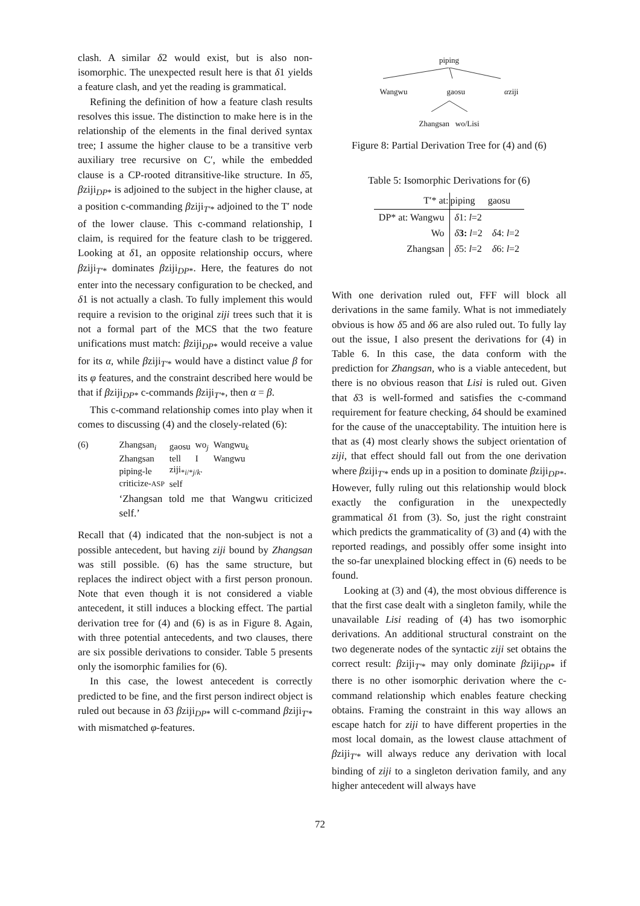clash. A similar δ2 would exist, but is also non-isomorphic. The unexpected result here is that δ1 yields a feature clash, and yet the reading is grammatical.
Refining the definition of how a feature clash results resolves this issue. The distinction to make here is in the relationship of the elements in the final derived syntax tree; I assume the higher clause to be a transitive verb auxiliary tree recursive on C′, while the embedded clause is a CP-rooted ditransitive-like structure. In δ5, βziji<sub>DP*</sub> is adjoined to the subject in the higher clause, at a position c-commanding βziji<sub>T′*</sub> adjoined to the T′ node of the lower clause. This c-command relationship, I claim, is required for the feature clash to be triggered. Looking at δ1, an opposite relationship occurs, where βziji<sub>T′*</sub> dominates βziji<sub>DP*</sub>. Here, the features do not enter into the necessary configuration to be checked, and δ1 is not actually a clash. To fully implement this would require a revision to the original ziji trees such that it is not a formal part of the MCS that the two feature unifications must match: βziji<sub>DP*</sub> would receive a value for its α, while βziji<sub>T′*</sub> would have a distinct value β for its φ features, and the constraint described here would be that if βziji<sub>DP*</sub> c-commands βziji<sub>T′*</sub>, then α = β.
This c-command relationship comes into play when it comes to discussing (4) and the closely-related (6):
(6)
| Zhangsan<sub>i</sub> | gaosu | wo<sub>j</sub> | Wangwu<sub>k</sub> |
| Zhangsan | tell | I | Wangwu |
| piping-le | ziji<sub>*i/*j/k</sub>. | | |
| criticize- ASP | self | | |
‘Zhangsan told me that Wangwu criticized self.’
Recall that (4) indicated that the non-subject is not a possible antecedent, but having ziji bound by Zhangsan was still possible. (6) has the same structure, but replaces the indirect object with a first person pronoun. Note that even though it is not considered a viable antecedent, it still induces a blocking effect. The partial derivation tree for (4) and (6) is as in Figure 8. Again, with three potential antecedents, and two clauses, there are six possible derivations to consider. Table 5 presents only the isomorphic families for (6).
In this case, the lowest antecedent is correctly predicted to be fine, and the first person indirect object is ruled out because in δ3 βziji<sub>DP*</sub> will c-command βziji<sub>T′*</sub> with mismatched φ-features.
piping
Wangwu gaosu αziji
Zhangsan wo/Lisi
Figure 8: Partial Derivation Tree for (4) and (6)
Table 5: Isomorphic Derivations for (6)
| T′* at: | piping | gaosu |
| --- | --- | --- |
| DP* at: Wangwu | δ 1: l =2 | |
| Wo | δ 3: l =2 | δ 4: l =2 |
| Zhangsan | δ 5: l =2 | δ 6: l =2 |
With one derivation ruled out, FFF will block all derivations in the same family. What is not immediately obvious is how δ5 and δ6 are also ruled out. To fully lay out the issue, I also present the derivations for (4) in Table 6. In this case, the data conform with the prediction for Zhangsan, who is a viable antecedent, but there is no obvious reason that Lisi is ruled out. Given that δ3 is well-formed and satisfies the c-command requirement for feature checking, δ4 should be examined for the cause of the unacceptability. The intuition here is that as (4) most clearly shows the subject orientation of ziji, that effect should fall out from the one derivation where βziji<sub>T′*</sub> ends up in a position to dominate βziji<sub>DP*</sub>. However, fully ruling out this relationship would block exactly the configuration in the unexpectedly grammatical δ1 from (3). So, just the right constraint which predicts the grammaticality of (3) and (4) with the reported readings, and possibly offer some insight into the so-far unexplained blocking effect in (6) needs to be found.
Looking at (3) and (4), the most obvious difference is that the first case dealt with a singleton family, while the unavailable Lisi reading of (4) has two isomorphic derivations. An additional structural constraint on the two degenerate nodes of the syntactic ziji set obtains the correct result: βziji<sub>T′*</sub> may only dominate βziji<sub>DP*</sub> if there is no other isomorphic derivation where the c-command relationship which enables feature checking obtains. Framing the constraint in this way allows an escape hatch for ziji to have different properties in the most local domain, as the lowest clause attachment of βziji<sub>T′*</sub> will always reduce any derivation with local binding of ziji to a singleton derivation family, and any higher antecedent will always have
72